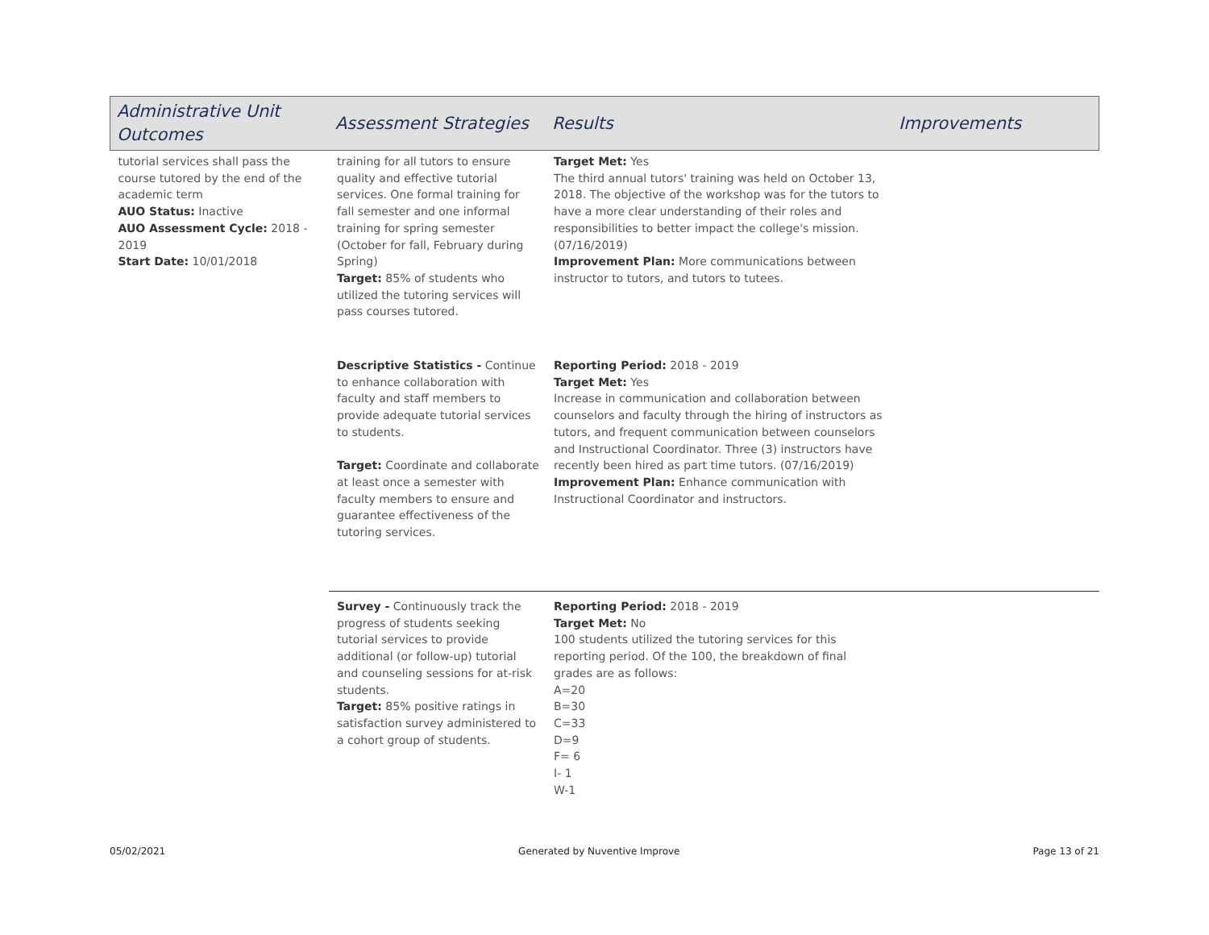| Administrative Unit Outcomes | Assessment Strategies | Results | Improvements |
| --- | --- | --- | --- |
| tutorial services shall pass the course tutored by the end of the academic term AUO Status: Inactive AUO Assessment Cycle: 2018 - 2019 Start Date: 10/01/2018 | training for all tutors to ensure quality and effective tutorial services. One formal training for fall semester and one informal training for spring semester (October for fall, February during Spring) Target: 85% of students who utilized the tutoring services will pass courses tutored. | Target Met: Yes The third annual tutors' training was held on October 13, 2018. The objective of the workshop was for the tutors to have a more clear understanding of their roles and responsibilities to better impact the college's mission. (07/16/2019) Improvement Plan: More communications between instructor to tutors, and tutors to tutees. | |
| | Descriptive Statistics - Continue to enhance collaboration with faculty and staff members to provide adequate tutorial services to students. Target: Coordinate and collaborate at least once a semester with faculty members to ensure and guarantee effectiveness of the tutoring services. | Reporting Period: 2018 - 2019 Target Met: Yes Increase in communication and collaboration between counselors and faculty through the hiring of instructors as tutors, and frequent communication between counselors and Instructional Coordinator. Three (3) instructors have recently been hired as part time tutors. (07/16/2019) Improvement Plan: Enhance communication with Instructional Coordinator and instructors. | |
| | Survey - Continuously track the progress of students seeking tutorial services to provide additional (or follow-up) tutorial and counseling sessions for at-risk students. Target: 85% positive ratings in satisfaction survey administered to a cohort group of students. | Reporting Period: 2018 - 2019 Target Met: No 100 students utilized the tutoring services for this reporting period. Of the 100, the breakdown of final grades are as follows: A=20 B=30 C=33 D=9 F= 6 I- 1 W-1 | |
05/02/2021 Generated by Nuventive Improve Page 13 of 21